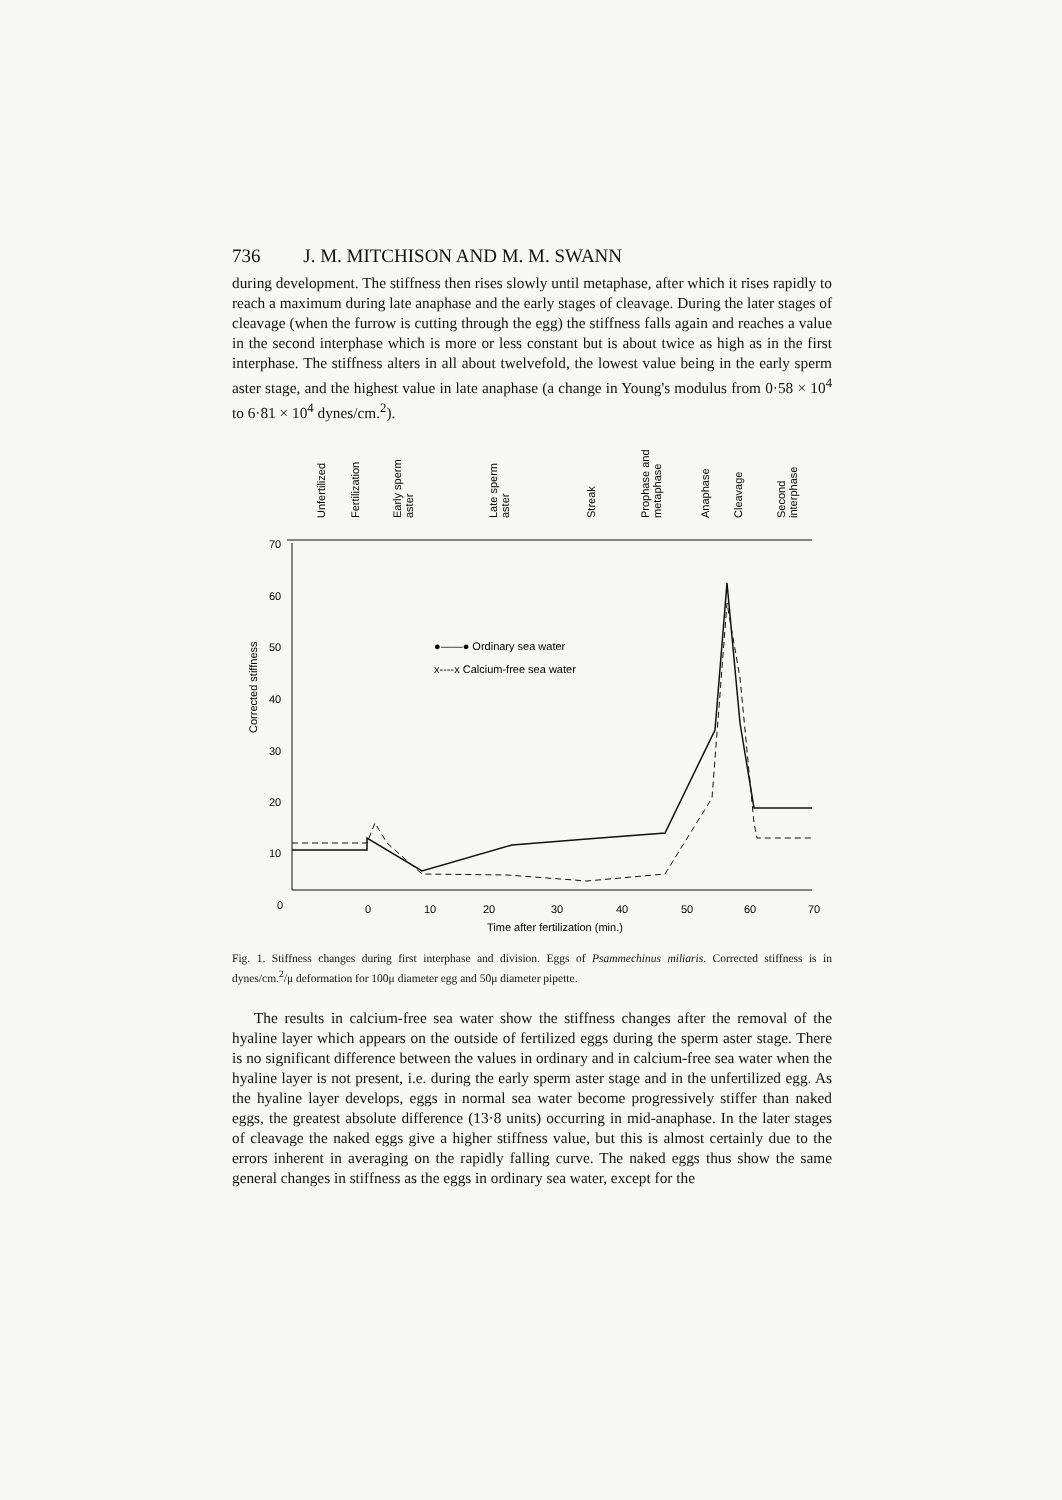736 J. M. MITCHISON AND M. M. SWANN
during development. The stiffness then rises slowly until metaphase, after which it rises rapidly to reach a maximum during late anaphase and the early stages of cleavage. During the later stages of cleavage (when the furrow is cutting through the egg) the stiffness falls again and reaches a value in the second interphase which is more or less constant but is about twice as high as in the first interphase. The stiffness alters in all about twelvefold, the lowest value being in the early sperm aster stage, and the highest value in late anaphase (a change in Young's modulus from 0·58 × 10<sup>4</sup> to 6·81 × 10<sup>4</sup> dynes/cm.<sup>2</sup>).
Unfertilized
Fertilization
Early sperm
aster
Late sperm
aster
Streak
Prophase and
metaphase
Anaphase
Cleavage
Second
interphase
70
60
50
40
30
20
10
0
0
10
20
30
40
50
60
70
Time after fertilization (min.)
Corrected stiffness
●——● Ordinary sea water
x----x Calcium-free sea water
Fig. 1. Stiffness changes during first interphase and division. Eggs of Psammechinus miliaris. Corrected stiffness is in dynes/cm.<sup>2</sup>/μ deformation for 100μ diameter egg and 50μ diameter pipette.
The results in calcium-free sea water show the stiffness changes after the removal of the hyaline layer which appears on the outside of fertilized eggs during the sperm aster stage. There is no significant difference between the values in ordinary and in calcium-free sea water when the hyaline layer is not present, i.e. during the early sperm aster stage and in the unfertilized egg. As the hyaline layer develops, eggs in normal sea water become progressively stiffer than naked eggs, the greatest absolute difference (13·8 units) occurring in mid-anaphase. In the later stages of cleavage the naked eggs give a higher stiffness value, but this is almost certainly due to the errors inherent in averaging on the rapidly falling curve. The naked eggs thus show the same general changes in stiffness as the eggs in ordinary sea water, except for the